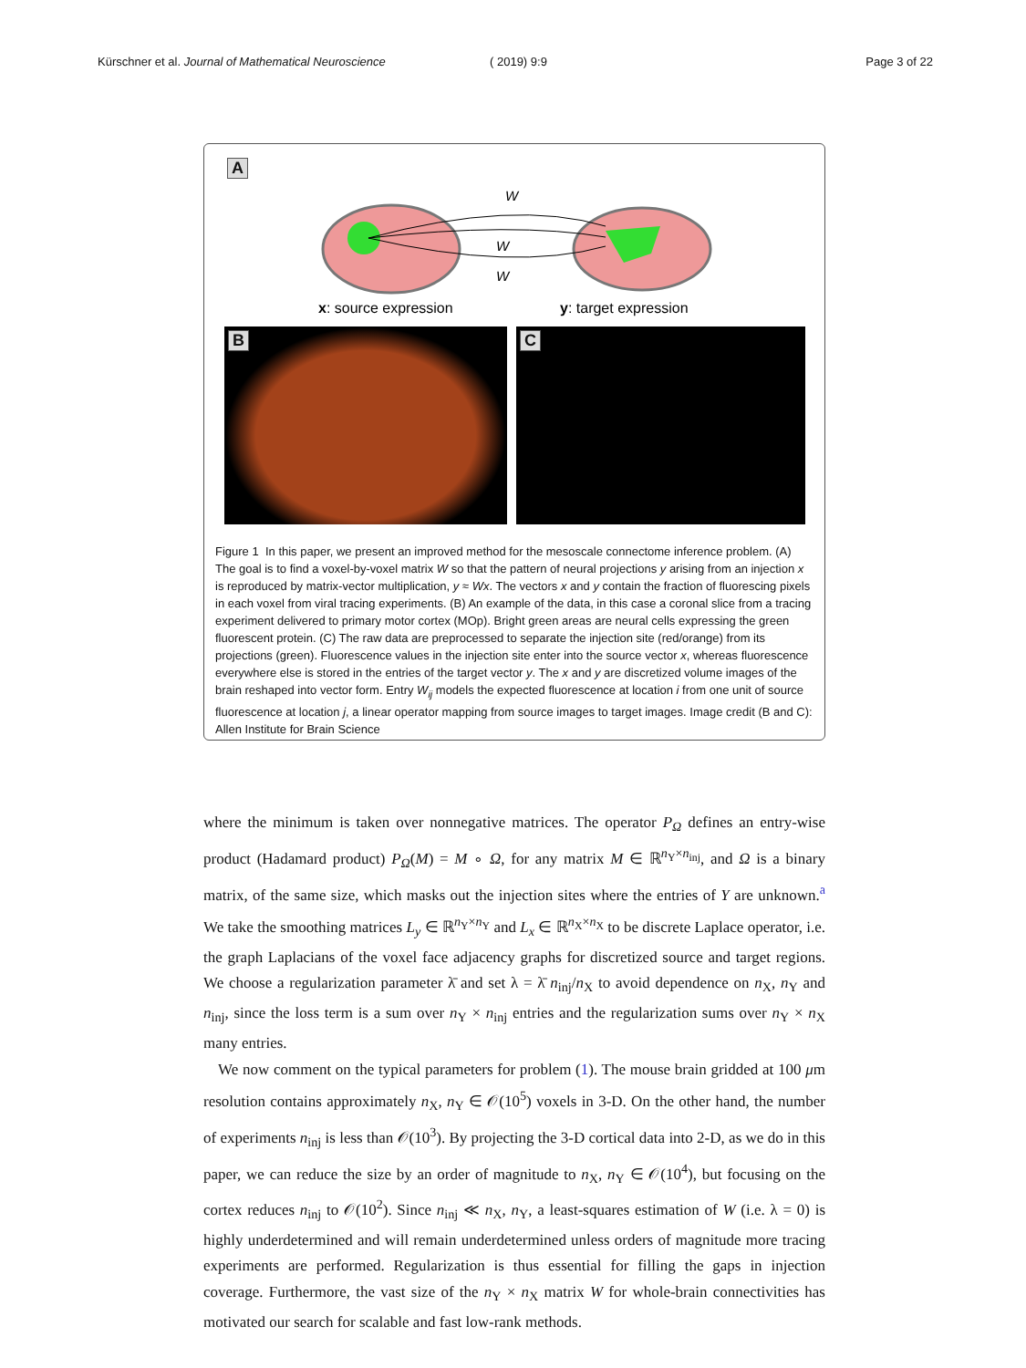Kürschner et al. Journal of Mathematical Neuroscience ( 2019) 9:9 Page 3 of 22
A
W
W
W
x: source expression
y: target expression
B C
Figure 1 In this paper, we present an improved method for the mesoscale connectome inference problem. (A) The goal is to find a voxel-by-voxel matrix W so that the pattern of neural projections y arising from an injection x is reproduced by matrix-vector multiplication, y ≈ Wx. The vectors x and y contain the fraction of fluorescing pixels in each voxel from viral tracing experiments. (B) An example of the data, in this case a coronal slice from a tracing experiment delivered to primary motor cortex (MOp). Bright green areas are neural cells expressing the green fluorescent protein. (C) The raw data are preprocessed to separate the injection site (red/orange) from its projections (green). Fluorescence values in the injection site enter into the source vector x, whereas fluorescence everywhere else is stored in the entries of the target vector y. The x and y are discretized volume images of the brain reshaped into vector form. Entry W<sub>ij</sub> models the expected fluorescence at location i from one unit of source fluorescence at location j, a linear operator mapping from source images to target images. Image credit (B and C): Allen Institute for Brain Science
where the minimum is taken over nonnegative matrices. The operator P<sub>Ω</sub> defines an entry-wise product (Hadamard product) P<sub>Ω</sub>(M) = M ∘ Ω, for any matrix M ∈ ℝ<sup>n<sub>Y</sub>×n<sub>inj</sub></sup>, and Ω is a binary matrix, of the same size, which masks out the injection sites where the entries of Y are unknown.<sup>a</sup> We take the smoothing matrices L<sub>y</sub> ∈ ℝ<sup>n<sub>Y</sub>×n<sub>Y</sub></sup> and L<sub>x</sub> ∈ ℝ<sup>n<sub>X</sub>×n<sub>X</sub></sup> to be discrete Laplace operator, i.e. the graph Laplacians of the voxel face adjacency graphs for discretized source and target regions. We choose a regularization parameter λ̄ and set λ = λ̄ n<sub>inj</sub>/n<sub>X</sub> to avoid dependence on n<sub>X</sub>, n<sub>Y</sub> and n<sub>inj</sub>, since the loss term is a sum over n<sub>Y</sub> × n<sub>inj</sub> entries and the regularization sums over n<sub>Y</sub> × n<sub>X</sub> many entries.
We now comment on the typical parameters for problem (1). The mouse brain gridded at 100 μm resolution contains approximately n<sub>X</sub>, n<sub>Y</sub> ∈ 𝒪(10<sup>5</sup>) voxels in 3-D. On the other hand, the number of experiments n<sub>inj</sub> is less than 𝒪(10<sup>3</sup>). By projecting the 3-D cortical data into 2-D, as we do in this paper, we can reduce the size by an order of magnitude to n<sub>X</sub>, n<sub>Y</sub> ∈ 𝒪(10<sup>4</sup>), but focusing on the cortex reduces n<sub>inj</sub> to 𝒪(10<sup>2</sup>). Since n<sub>inj</sub> ≪ n<sub>X</sub>, n<sub>Y</sub>, a least-squares estimation of W (i.e. λ = 0) is highly underdetermined and will remain underdetermined unless orders of magnitude more tracing experiments are performed. Regularization is thus essential for filling the gaps in injection coverage. Furthermore, the vast size of the n<sub>Y</sub> × n<sub>X</sub> matrix W for whole-brain connectivities has motivated our search for scalable and fast low-rank methods.